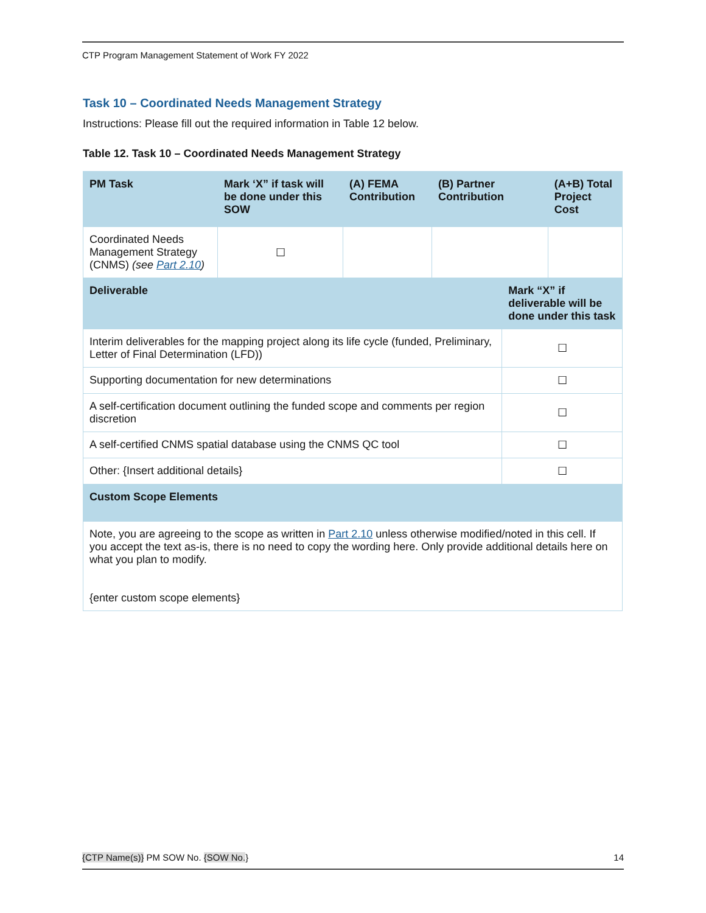CTP Program Management Statement of Work FY 2022
Task 10 – Coordinated Needs Management Strategy
Instructions: Please fill out the required information in Table 12 below.
Table 12. Task 10 – Coordinated Needs Management Strategy
| PM Task | Mark ‘X” if task will be done under this SOW | (A) FEMA Contribution | (B) Partner Contribution | | (A+B) Total Project Cost |
| --- | --- | --- | --- | --- | --- |
| Coordinated Needs Management Strategy (CNMS) (see Part 2.10 ) | ☐ | | | | |
| Deliverable | | | | Mark “X” if deliverable will be done under this task | |
| Interim deliverables for the mapping project along its life cycle (funded, Preliminary, Letter of Final Determination (LFD)) | | | | ☐ | |
| Supporting documentation for new determinations | | | | ☐ | |
| A self-certification document outlining the funded scope and comments per region discretion | | | | ☐ | |
| A self-certified CNMS spatial database using the CNMS QC tool | | | | ☐ | |
| Other: {Insert additional details} | | | | ☐ | |
| Custom Scope Elements | | | | | |
| Note, you are agreeing to the scope as written in Part 2.10 unless otherwise modified/noted in this cell. If you accept the text as-is, there is no need to copy the wording here. Only provide additional details here on what you plan to modify. {enter custom scope elements} | | | | | |
{CTP Name(s)} PM SOW No. {SOW No.} 14